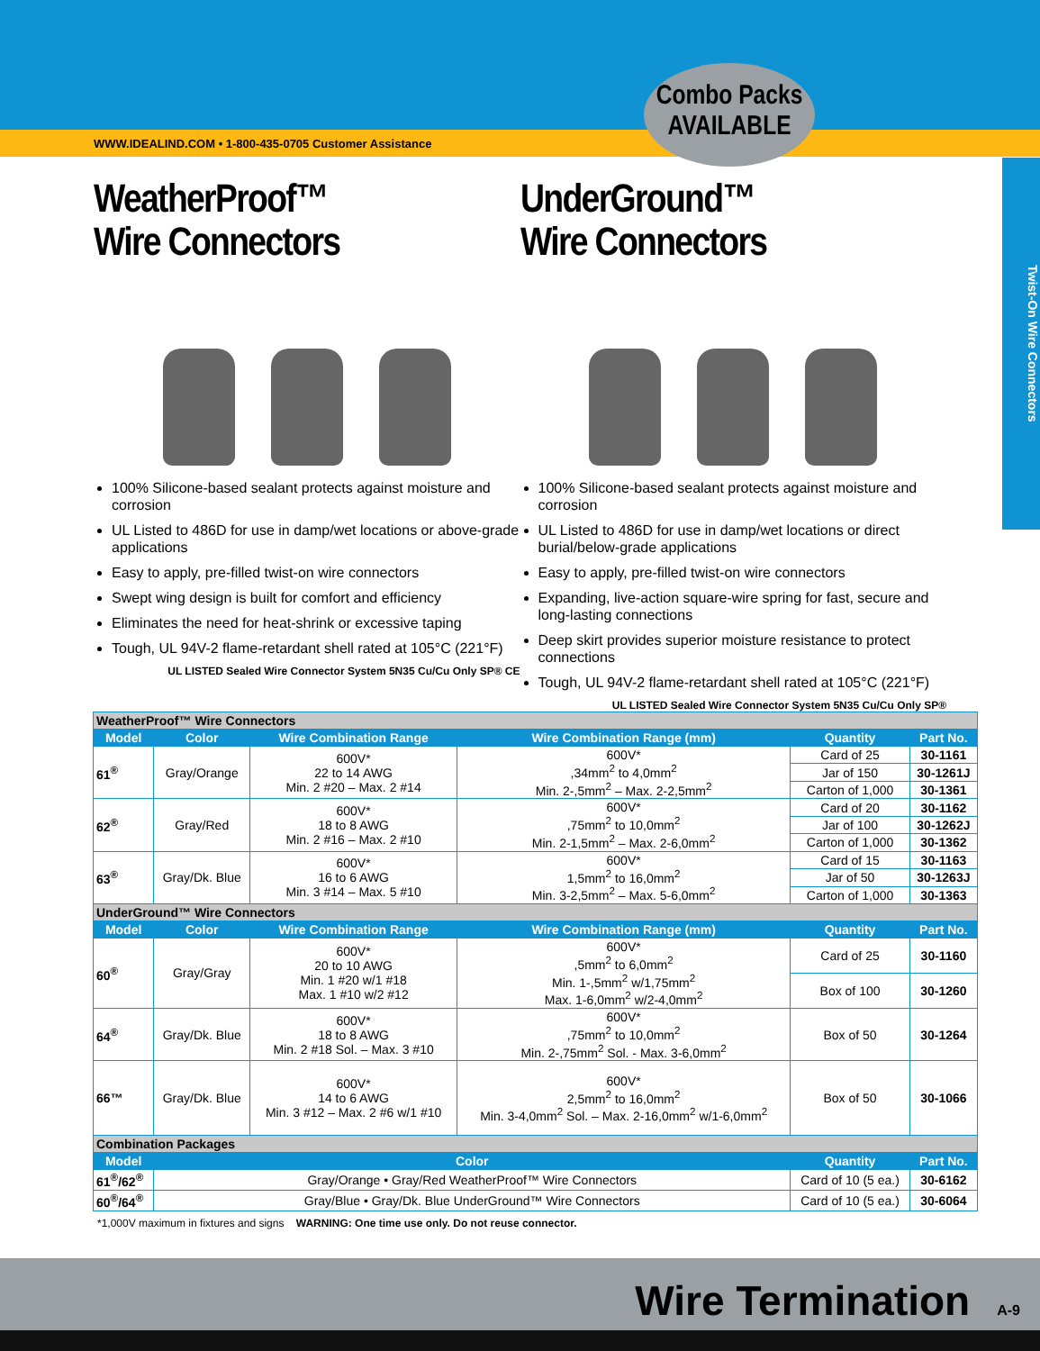WWW.IDEALIND.COM • 1-800-435-0705 Customer Assistance
Combo Packs
AVAILABLE
Twist-On Wire Connectors
WeatherProof™
Wire Connectors
100% Silicone-based sealant protects against moisture and corrosion
UL Listed to 486D for use in damp/wet locations or above-grade applications
Easy to apply, pre-filled twist-on wire connectors
Swept wing design is built for comfort and efficiency
Eliminates the need for heat-shrink or excessive taping
Tough, UL 94V-2 flame-retardant shell rated at 105°C (221°F)
UL LISTED Sealed Wire Connector System 5N35 Cu/Cu Only SP® CE
UnderGround™
Wire Connectors
100% Silicone-based sealant protects against moisture and corrosion
UL Listed to 486D for use in damp/wet locations or direct burial/below-grade applications
Easy to apply, pre-filled twist-on wire connectors
Expanding, live-action square-wire spring for fast, secure and long-lasting connections
Deep skirt provides superior moisture resistance to protect connections
Tough, UL 94V-2 flame-retardant shell rated at 105°C (221°F)
UL LISTED Sealed Wire Connector System 5N35 Cu/Cu Only SP®
| WeatherProof™ Wire Connectors | | | | | |
| Model | Color | Wire Combination Range | Wire Combination Range (mm) | Quantity | Part No. |
| 61<sup>®</sup> | Gray/Orange | 600V* 22 to 14 AWG Min. 2 #20 – Max. 2 #14 | 600V* ,34mm<sup>2</sup> to 4,0mm<sup>2</sup> Min. 2-,5mm<sup>2</sup> – Max. 2-2,5mm<sup>2</sup> | Card of 25 | 30-1161 |
| | | | | Jar of 150 | 30-1261J |
| | | | | Carton of 1,000 | 30-1361 |
| 62<sup>®</sup> | Gray/Red | 600V* 18 to 8 AWG Min. 2 #16 – Max. 2 #10 | 600V* ,75mm<sup>2</sup> to 10,0mm<sup>2</sup> Min. 2-1,5mm<sup>2</sup> – Max. 2-6,0mm<sup>2</sup> | Card of 20 | 30-1162 |
| | | | | Jar of 100 | 30-1262J |
| | | | | Carton of 1,000 | 30-1362 |
| 63<sup>®</sup> | Gray/Dk. Blue | 600V* 16 to 6 AWG Min. 3 #14 – Max. 5 #10 | 600V* 1,5mm<sup>2</sup> to 16,0mm<sup>2</sup> Min. 3-2,5mm<sup>2</sup> – Max. 5-6,0mm<sup>2</sup> | Card of 15 | 30-1163 |
| | | | | Jar of 50 | 30-1263J |
| | | | | Carton of 1,000 | 30-1363 |
| UnderGround™ Wire Connectors | | | | | |
| Model | Color | Wire Combination Range | Wire Combination Range (mm) | Quantity | Part No. |
| 60<sup>®</sup> | Gray/Gray | 600V* 20 to 10 AWG Min. 1 #20 w/1 #18 Max. 1 #10 w/2 #12 | 600V* ,5mm<sup>2</sup> to 6,0mm<sup>2</sup> Min. 1-,5mm<sup>2</sup> w/1,75mm<sup>2</sup> Max. 1-6,0mm<sup>2</sup> w/2-4,0mm<sup>2</sup> | Card of 25 | 30-1160 |
| | | | | Box of 100 | 30-1260 |
| 64<sup>®</sup> | Gray/Dk. Blue | 600V* 18 to 8 AWG Min. 2 #18 Sol. – Max. 3 #10 | 600V* ,75mm<sup>2</sup> to 10,0mm<sup>2</sup> Min. 2-,75mm<sup>2</sup> Sol. - Max. 3-6,0mm<sup>2</sup> | Box of 50 | 30-1264 |
| 66™ | Gray/Dk. Blue | 600V* 14 to 6 AWG Min. 3 #12 – Max. 2 #6 w/1 #10 | 600V* 2,5mm<sup>2</sup> to 16,0mm<sup>2</sup> Min. 3-4,0mm<sup>2</sup> Sol. – Max. 2-16,0mm<sup>2</sup> w/1-6,0mm<sup>2</sup> | Box of 50 | 30-1066 |
| Combination Packages | | | | | |
| Model | Color | | | Quantity | Part No. |
| 61<sup>®</sup>/62<sup>®</sup> | Gray/Orange • Gray/Red WeatherProof™ Wire Connectors | | | Card of 10 (5 ea.) | 30-6162 |
| 60<sup>®</sup>/64<sup>®</sup> | Gray/Blue • Gray/Dk. Blue UnderGround™ Wire Connectors | | | Card of 10 (5 ea.) | 30-6064 |
*1,000V maximum in fixtures and signs WARNING: One time use only. Do not reuse connector.
Wire Termination A-9